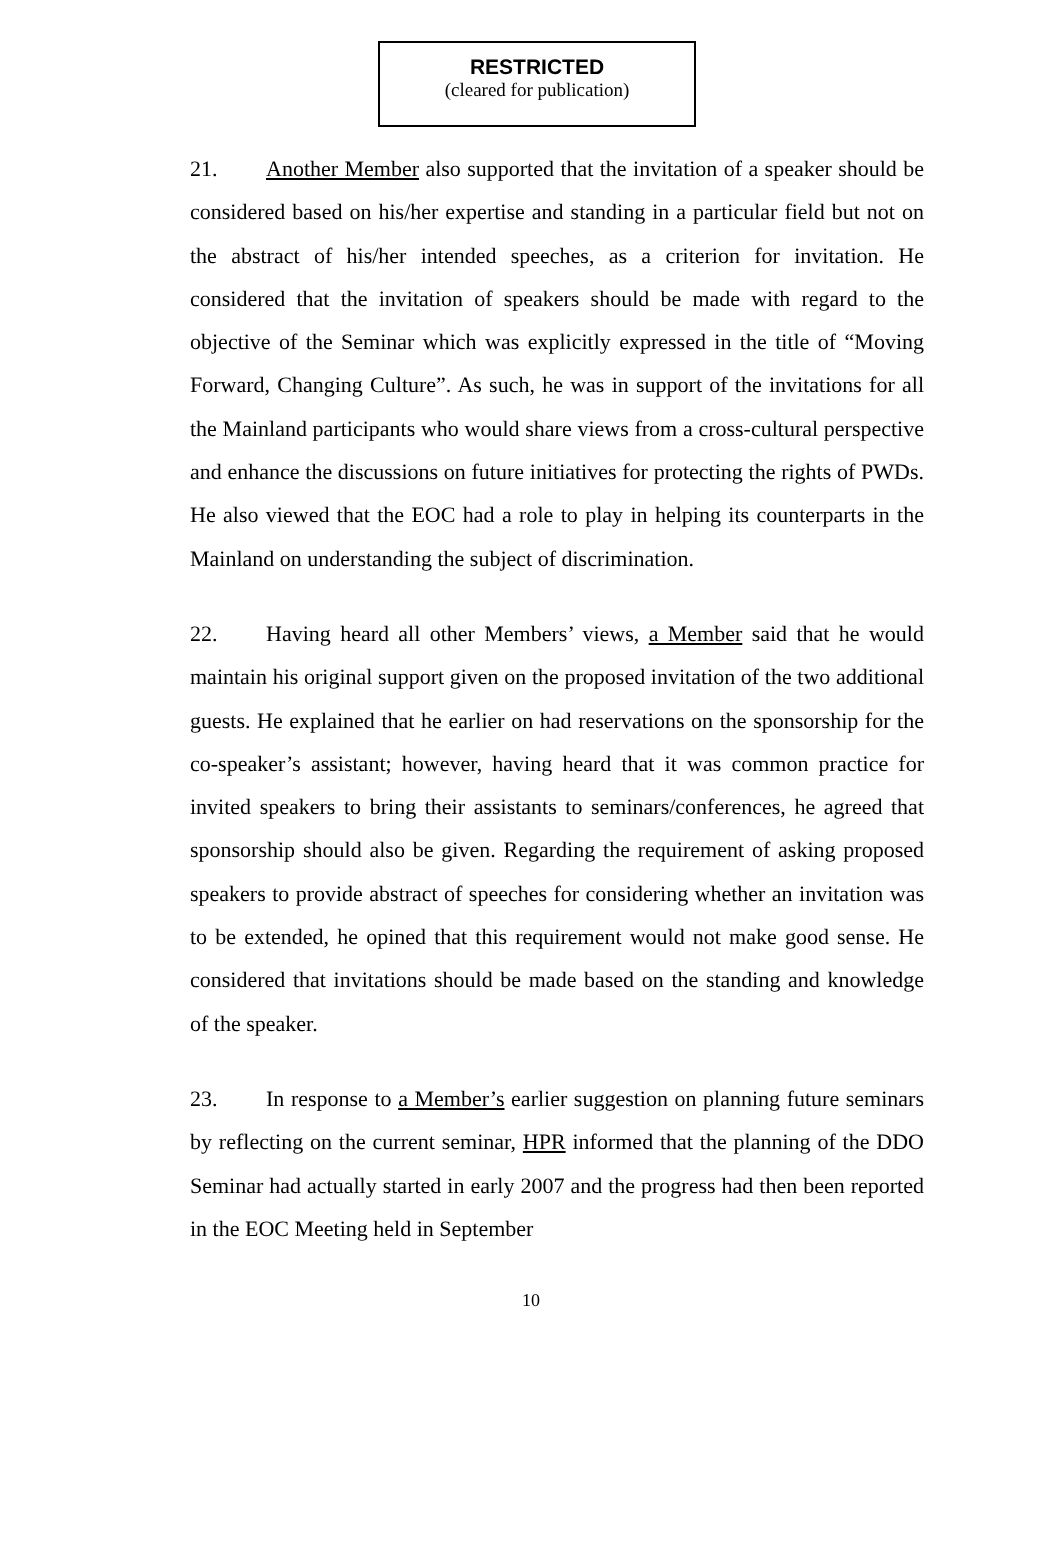RESTRICTED
(cleared for publication)
21. Another Member also supported that the invitation of a speaker should be considered based on his/her expertise and standing in a particular field but not on the abstract of his/her intended speeches, as a criterion for invitation. He considered that the invitation of speakers should be made with regard to the objective of the Seminar which was explicitly expressed in the title of “Moving Forward, Changing Culture”. As such, he was in support of the invitations for all the Mainland participants who would share views from a cross-cultural perspective and enhance the discussions on future initiatives for protecting the rights of PWDs. He also viewed that the EOC had a role to play in helping its counterparts in the Mainland on understanding the subject of discrimination.
22. Having heard all other Members’ views, a Member said that he would maintain his original support given on the proposed invitation of the two additional guests. He explained that he earlier on had reservations on the sponsorship for the co-speaker’s assistant; however, having heard that it was common practice for invited speakers to bring their assistants to seminars/conferences, he agreed that sponsorship should also be given. Regarding the requirement of asking proposed speakers to provide abstract of speeches for considering whether an invitation was to be extended, he opined that this requirement would not make good sense. He considered that invitations should be made based on the standing and knowledge of the speaker.
23. In response to a Member’s earlier suggestion on planning future seminars by reflecting on the current seminar, HPR informed that the planning of the DDO Seminar had actually started in early 2007 and the progress had then been reported in the EOC Meeting held in September
10